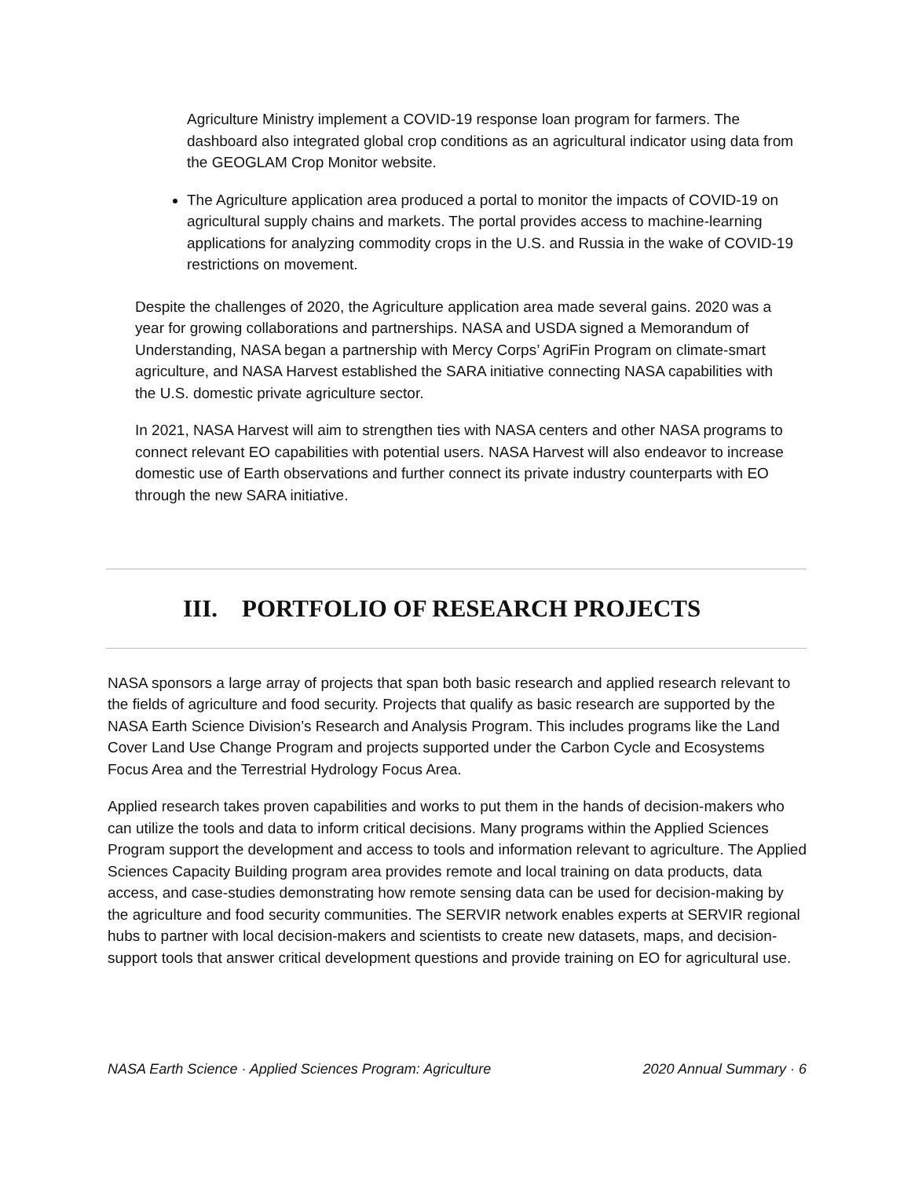Agriculture Ministry implement a COVID-19 response loan program for farmers. The dashboard also integrated global crop conditions as an agricultural indicator using data from the GEOGLAM Crop Monitor website.
The Agriculture application area produced a portal to monitor the impacts of COVID-19 on agricultural supply chains and markets. The portal provides access to machine-learning applications for analyzing commodity crops in the U.S. and Russia in the wake of COVID-19 restrictions on movement.
Despite the challenges of 2020, the Agriculture application area made several gains. 2020 was a year for growing collaborations and partnerships. NASA and USDA signed a Memorandum of Understanding, NASA began a partnership with Mercy Corps’ AgriFin Program on climate-smart agriculture, and NASA Harvest established the SARA initiative connecting NASA capabilities with the U.S. domestic private agriculture sector.
In 2021, NASA Harvest will aim to strengthen ties with NASA centers and other NASA programs to connect relevant EO capabilities with potential users. NASA Harvest will also endeavor to increase domestic use of Earth observations and further connect its private industry counterparts with EO through the new SARA initiative.
III. PORTFOLIO OF RESEARCH PROJECTS
NASA sponsors a large array of projects that span both basic research and applied research relevant to the fields of agriculture and food security. Projects that qualify as basic research are supported by the NASA Earth Science Division’s Research and Analysis Program. This includes programs like the Land Cover Land Use Change Program and projects supported under the Carbon Cycle and Ecosystems Focus Area and the Terrestrial Hydrology Focus Area.
Applied research takes proven capabilities and works to put them in the hands of decision-makers who can utilize the tools and data to inform critical decisions. Many programs within the Applied Sciences Program support the development and access to tools and information relevant to agriculture. The Applied Sciences Capacity Building program area provides remote and local training on data products, data access, and case-studies demonstrating how remote sensing data can be used for decision-making by the agriculture and food security communities. The SERVIR network enables experts at SERVIR regional hubs to partner with local decision-makers and scientists to create new datasets, maps, and decision-support tools that answer critical development questions and provide training on EO for agricultural use.
NASA Earth Science · Applied Sciences Program: Agriculture 2020 Annual Summary · 6